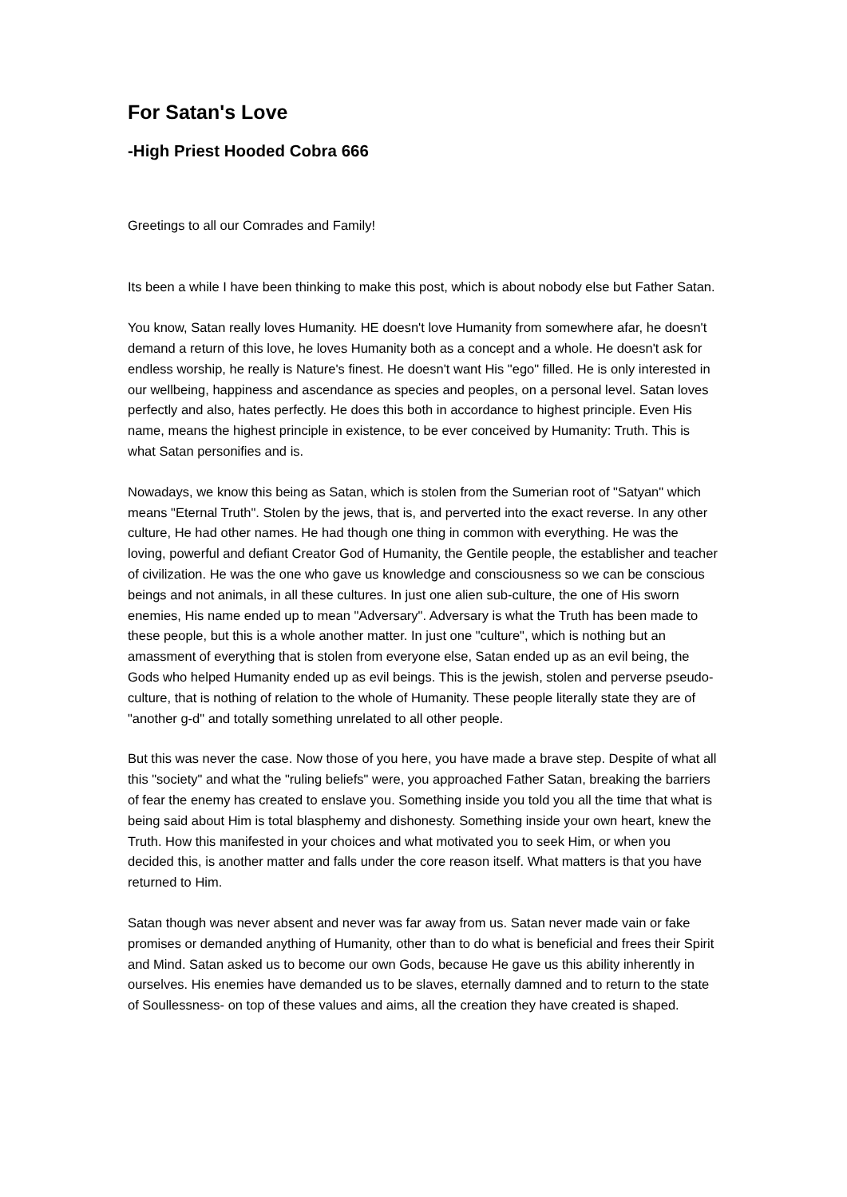For Satan's Love
-High Priest Hooded Cobra 666
Greetings to all our Comrades and Family!
Its been a while I have been thinking to make this post, which is about nobody else but Father Satan.
You know, Satan really loves Humanity. HE doesn't love Humanity from somewhere afar, he doesn't demand a return of this love, he loves Humanity both as a concept and a whole. He doesn't ask for endless worship, he really is Nature's finest. He doesn't want His "ego" filled. He is only interested in our wellbeing, happiness and ascendance as species and peoples, on a personal level. Satan loves perfectly and also, hates perfectly. He does this both in accordance to highest principle. Even His name, means the highest principle in existence, to be ever conceived by Humanity: Truth. This is what Satan personifies and is.
Nowadays, we know this being as Satan, which is stolen from the Sumerian root of "Satyan" which means "Eternal Truth". Stolen by the jews, that is, and perverted into the exact reverse. In any other culture, He had other names. He had though one thing in common with everything. He was the loving, powerful and defiant Creator God of Humanity, the Gentile people, the establisher and teacher of civilization. He was the one who gave us knowledge and consciousness so we can be conscious beings and not animals, in all these cultures. In just one alien sub-culture, the one of His sworn enemies, His name ended up to mean "Adversary". Adversary is what the Truth has been made to these people, but this is a whole another matter. In just one "culture", which is nothing but an amassment of everything that is stolen from everyone else, Satan ended up as an evil being, the Gods who helped Humanity ended up as evil beings. This is the jewish, stolen and perverse pseudo-culture, that is nothing of relation to the whole of Humanity. These people literally state they are of "another g-d" and totally something unrelated to all other people.
But this was never the case. Now those of you here, you have made a brave step. Despite of what all this "society" and what the "ruling beliefs" were, you approached Father Satan, breaking the barriers of fear the enemy has created to enslave you. Something inside you told you all the time that what is being said about Him is total blasphemy and dishonesty. Something inside your own heart, knew the Truth. How this manifested in your choices and what motivated you to seek Him, or when you decided this, is another matter and falls under the core reason itself. What matters is that you have returned to Him.
Satan though was never absent and never was far away from us. Satan never made vain or fake promises or demanded anything of Humanity, other than to do what is beneficial and frees their Spirit and Mind. Satan asked us to become our own Gods, because He gave us this ability inherently in ourselves. His enemies have demanded us to be slaves, eternally damned and to return to the state of Soullessness- on top of these values and aims, all the creation they have created is shaped.